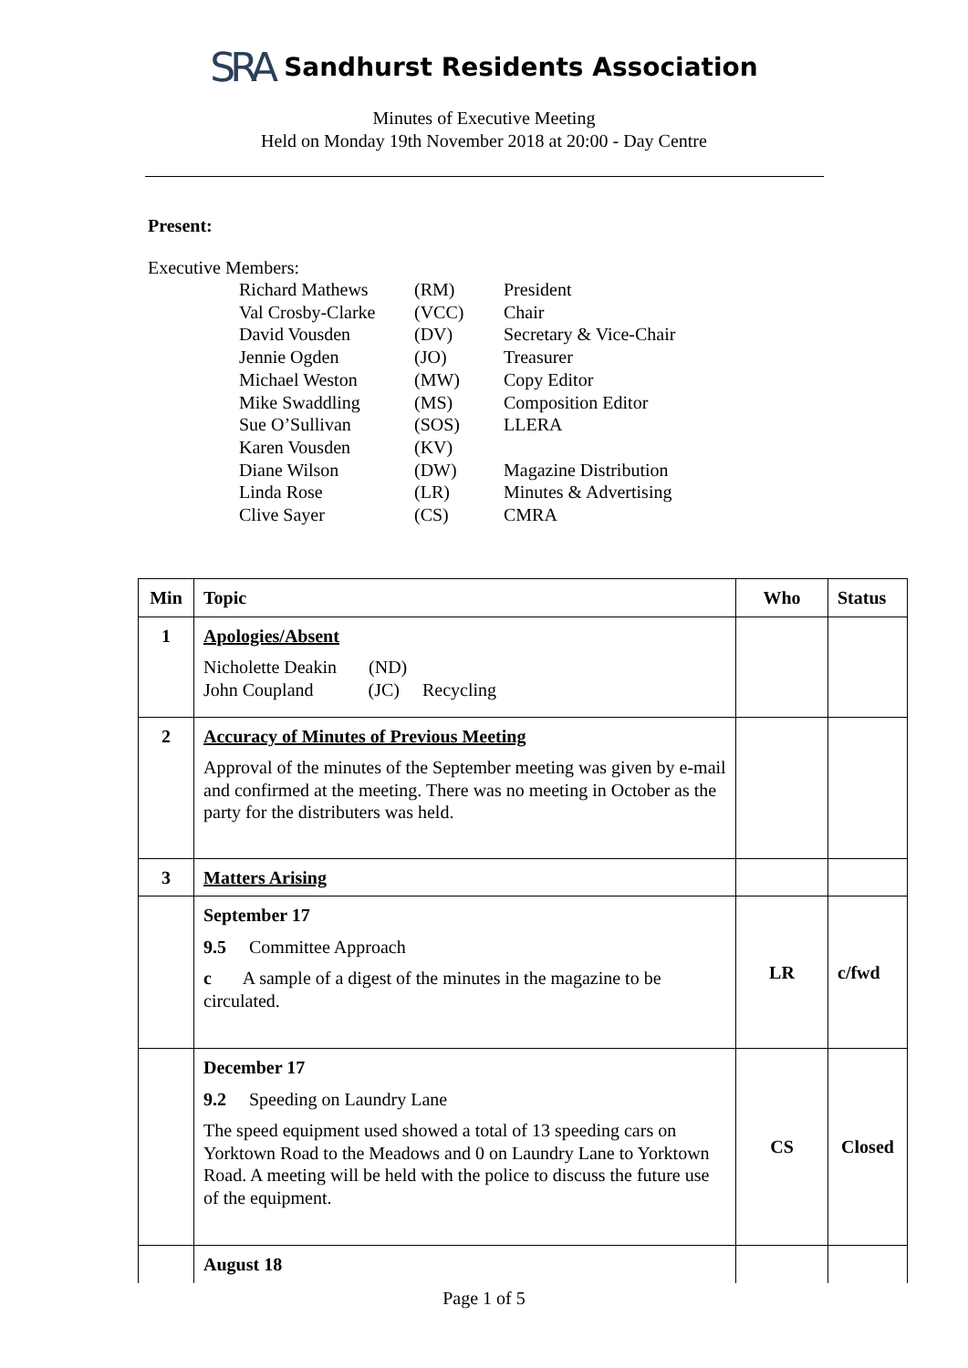SRA Sandhurst Residents Association
Minutes of Executive Meeting
Held on Monday 19th November 2018 at 20:00 - Day Centre
Present:
Executive Members:
| Richard Mathews | (RM) | President |
| Val Crosby-Clarke | (VCC) | Chair |
| David Vousden | (DV) | Secretary & Vice-Chair |
| Jennie Ogden | (JO) | Treasurer |
| Michael Weston | (MW) | Copy Editor |
| Mike Swaddling | (MS) | Composition Editor |
| Sue O’Sullivan | (SOS) | LLERA |
| Karen Vousden | (KV) | |
| Diane Wilson | (DW) | Magazine Distribution |
| Linda Rose | (LR) | Minutes & Advertising |
| Clive Sayer | (CS) | CMRA |
| Min | Topic | Who | Status |
| --- | --- | --- | --- |
| 1 | Apologies/Absent Nicholette Deakin (ND) John Coupland (JC) Recycling | | |
| 2 | Accuracy of Minutes of Previous Meeting Approval of the minutes of the September meeting was given by e-mail and confirmed at the meeting. There was no meeting in October as the party for the distributers was held. | | |
| 3 | Matters Arising | | |
| | September 17 9.5 Committee Approach c A sample of a digest of the minutes in the magazine to be circulated. | LR | c/fwd |
| | December 17 9.2 Speeding on Laundry Lane The speed equipment used showed a total of 13 speeding cars on Yorktown Road to the Meadows and 0 on Laundry Lane to Yorktown Road. A meeting will be held with the police to discuss the future use of the equipment. | CS | Closed |
| | August 18 | | |
Page 1 of 5